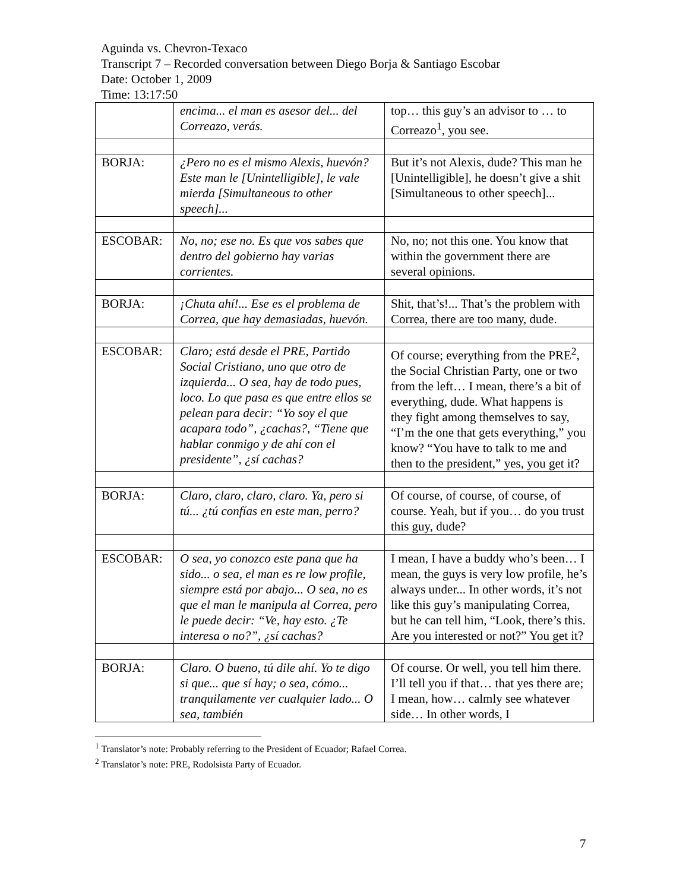Aguinda vs. Chevron-Texaco
Transcript 7 – Recorded conversation between Diego Borja & Santiago Escobar
Date: October 1, 2009
Time: 13:17:50
| | encima... el man es asesor del... del Correazo, verás. | top… this guy’s an advisor to … to Correazo<sup>1</sup>, you see. |
| BORJA: | ¿Pero no es el mismo Alexis, huevón? Este man le [Unintelligible], le vale mierda [Simultaneous to other speech]... | But it’s not Alexis, dude? This man he [Unintelligible], he doesn’t give a shit [Simultaneous to other speech]... |
| ESCOBAR: | No, no; ese no. Es que vos sabes que dentro del gobierno hay varias corrientes. | No, no; not this one. You know that within the government there are several opinions. |
| BORJA: | ¡Chuta ahí!... Ese es el problema de Correa, que hay demasiadas, huevón. | Shit, that’s!... That’s the problem with Correa, there are too many, dude. |
| ESCOBAR: | Claro; está desde el PRE, Partido Social Cristiano, uno que otro de izquierda... O sea, hay de todo pues, loco. Lo que pasa es que entre ellos se pelean para decir: “Yo soy el que acapara todo”, ¿cachas?, “Tiene que hablar conmigo y de ahí con el presidente”, ¿sí cachas? | Of course; everything from the PRE<sup>2</sup>, the Social Christian Party, one or two from the left… I mean, there’s a bit of everything, dude. What happens is they fight among themselves to say, “I’m the one that gets everything,” you know? “You have to talk to me and then to the president,” yes, you get it? |
| BORJA: | Claro, claro, claro, claro. Ya, pero si tú... ¿tú confías en este man, perro? | Of course, of course, of course, of course. Yeah, but if you… do you trust this guy, dude? |
| ESCOBAR: | O sea, yo conozco este pana que ha sido... o sea, el man es re low profile, siempre está por abajo... O sea, no es que el man le manipula al Correa, pero le puede decir: “Ve, hay esto. ¿Te interesa o no?”, ¿sí cachas? | I mean, I have a buddy who’s been… I mean, the guys is very low profile, he’s always under... In other words, it’s not like this guy’s manipulating Correa, but he can tell him, “Look, there’s this. Are you interested or not?” You get it? |
| BORJA: | Claro. O bueno, tú dile ahí. Yo te digo si que... que sí hay; o sea, cómo... tranquilamente ver cualquier lado... O sea, también | Of course. Or well, you tell him there. I’ll tell you if that… that yes there are; I mean, how… calmly see whatever side… In other words, I |
<sup>1</sup> Translator’s note: Probably referring to the President of Ecuador; Rafael Correa.
<sup>2</sup> Translator’s note: PRE, Rodolsista Party of Ecuador.
7